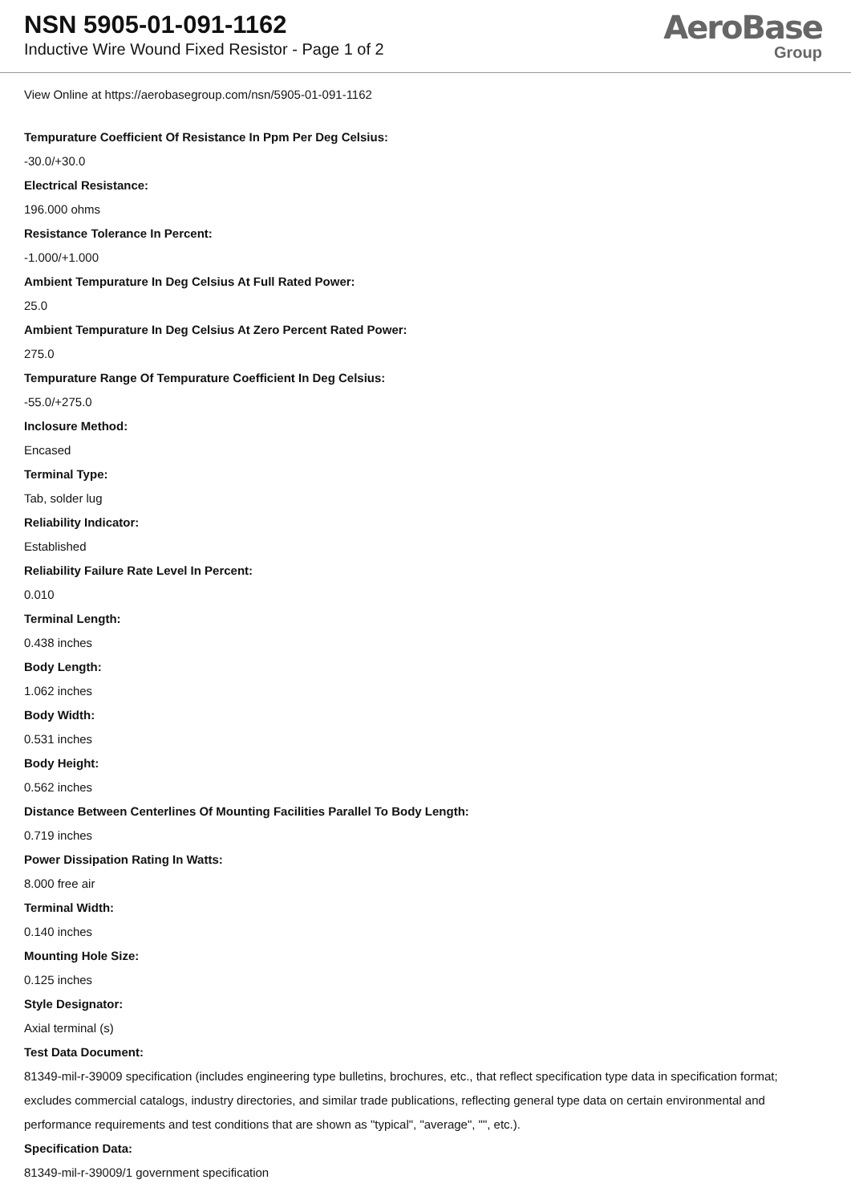NSN 5905-01-091-1162
Inductive Wire Wound Fixed Resistor - Page 1 of 2
AeroBase
Group
View Online at https://aerobasegroup.com/nsn/5905-01-091-1162
Tempurature Coefficient Of Resistance In Ppm Per Deg Celsius:
-30.0/+30.0
Electrical Resistance:
196.000 ohms
Resistance Tolerance In Percent:
-1.000/+1.000
Ambient Tempurature In Deg Celsius At Full Rated Power:
25.0
Ambient Tempurature In Deg Celsius At Zero Percent Rated Power:
275.0
Tempurature Range Of Tempurature Coefficient In Deg Celsius:
-55.0/+275.0
Inclosure Method:
Encased
Terminal Type:
Tab, solder lug
Reliability Indicator:
Established
Reliability Failure Rate Level In Percent:
0.010
Terminal Length:
0.438 inches
Body Length:
1.062 inches
Body Width:
0.531 inches
Body Height:
0.562 inches
Distance Between Centerlines Of Mounting Facilities Parallel To Body Length:
0.719 inches
Power Dissipation Rating In Watts:
8.000 free air
Terminal Width:
0.140 inches
Mounting Hole Size:
0.125 inches
Style Designator:
Axial terminal (s)
Test Data Document:
81349-mil-r-39009 specification (includes engineering type bulletins, brochures, etc., that reflect specification type data in specification format; excludes commercial catalogs, industry directories, and similar trade publications, reflecting general type data on certain environmental and performance requirements and test conditions that are shown as "typical", "average", "", etc.).
Specification Data:
81349-mil-r-39009/1 government specification